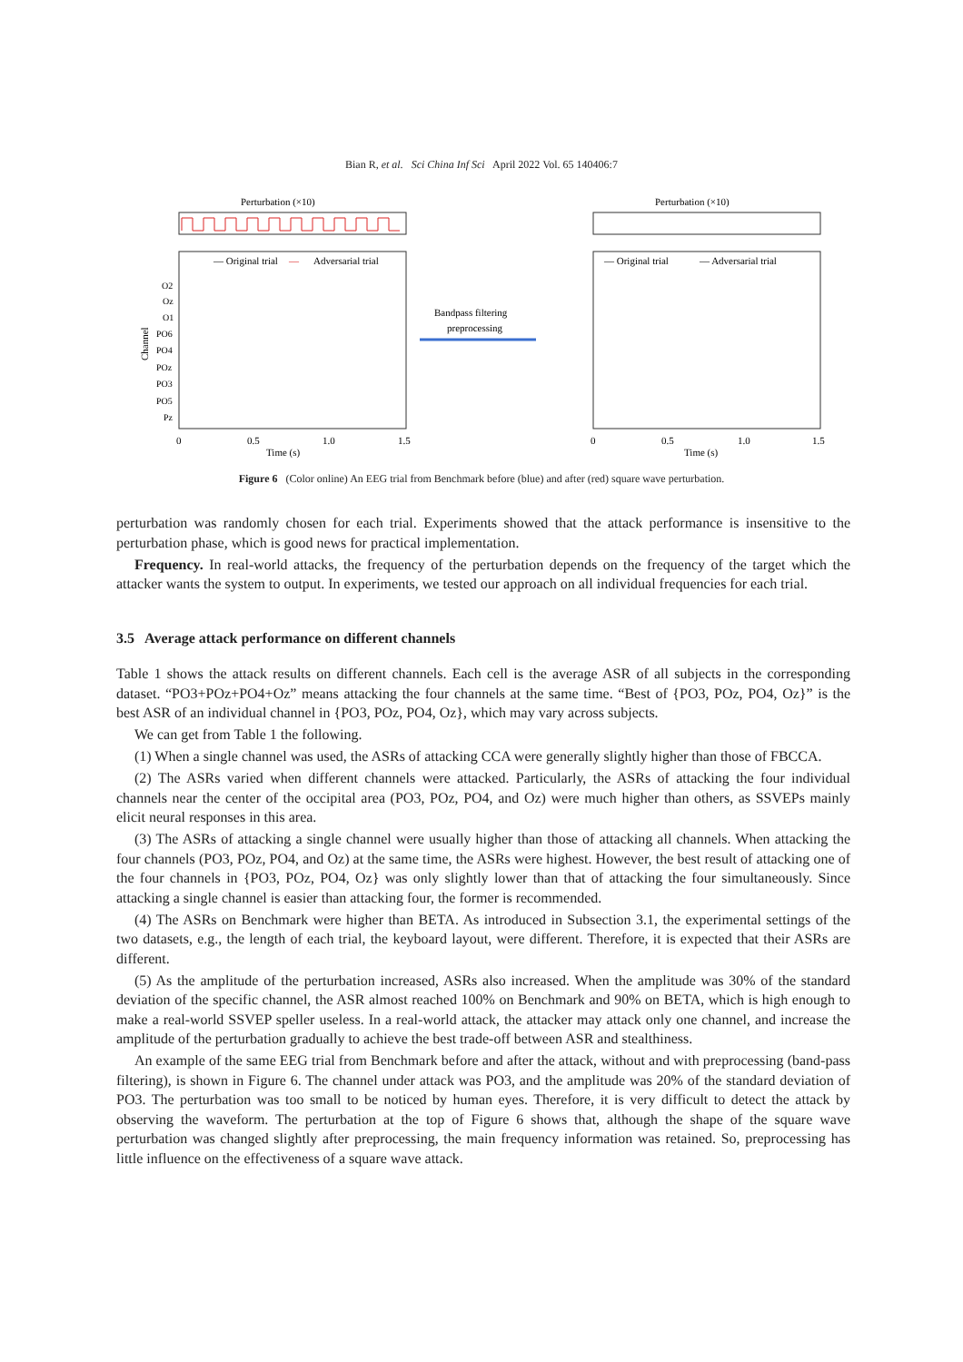Bian R, et al. Sci China Inf Sci April 2022 Vol. 65 140406:7
Perturbation (×10)
— Original trial
—
Adversarial trial
O2
Oz
O1
PO6
PO4
POz
PO3
PO5
Pz
Channel
0
0.5
1.0
1.5
Time (s)
Bandpass filtering
preprocessing
Perturbation (×10)
— Original trial
— Adversarial trial
0
0.5
1.0
1.5
Time (s)
Figure 6 (Color online) An EEG trial from Benchmark before (blue) and after (red) square wave perturbation.
perturbation was randomly chosen for each trial. Experiments showed that the attack performance is insensitive to the perturbation phase, which is good news for practical implementation.
Frequency. In real-world attacks, the frequency of the perturbation depends on the frequency of the target which the attacker wants the system to output. In experiments, we tested our approach on all individual frequencies for each trial.
3.5 Average attack performance on different channels
Table 1 shows the attack results on different channels. Each cell is the average ASR of all subjects in the corresponding dataset. “PO3+POz+PO4+Oz” means attacking the four channels at the same time. “Best of {PO3, POz, PO4, Oz}” is the best ASR of an individual channel in {PO3, POz, PO4, Oz}, which may vary across subjects.
We can get from Table 1 the following.
(1) When a single channel was used, the ASRs of attacking CCA were generally slightly higher than those of FBCCA.
(2) The ASRs varied when different channels were attacked. Particularly, the ASRs of attacking the four individual channels near the center of the occipital area (PO3, POz, PO4, and Oz) were much higher than others, as SSVEPs mainly elicit neural responses in this area.
(3) The ASRs of attacking a single channel were usually higher than those of attacking all channels. When attacking the four channels (PO3, POz, PO4, and Oz) at the same time, the ASRs were highest. However, the best result of attacking one of the four channels in {PO3, POz, PO4, Oz} was only slightly lower than that of attacking the four simultaneously. Since attacking a single channel is easier than attacking four, the former is recommended.
(4) The ASRs on Benchmark were higher than BETA. As introduced in Subsection 3.1, the experimental settings of the two datasets, e.g., the length of each trial, the keyboard layout, were different. Therefore, it is expected that their ASRs are different.
(5) As the amplitude of the perturbation increased, ASRs also increased. When the amplitude was 30% of the standard deviation of the specific channel, the ASR almost reached 100% on Benchmark and 90% on BETA, which is high enough to make a real-world SSVEP speller useless. In a real-world attack, the attacker may attack only one channel, and increase the amplitude of the perturbation gradually to achieve the best trade-off between ASR and stealthiness.
An example of the same EEG trial from Benchmark before and after the attack, without and with preprocessing (band-pass filtering), is shown in Figure 6. The channel under attack was PO3, and the amplitude was 20% of the standard deviation of PO3. The perturbation was too small to be noticed by human eyes. Therefore, it is very difficult to detect the attack by observing the waveform. The perturbation at the top of Figure 6 shows that, although the shape of the square wave perturbation was changed slightly after preprocessing, the main frequency information was retained. So, preprocessing has little influence on the effectiveness of a square wave attack.